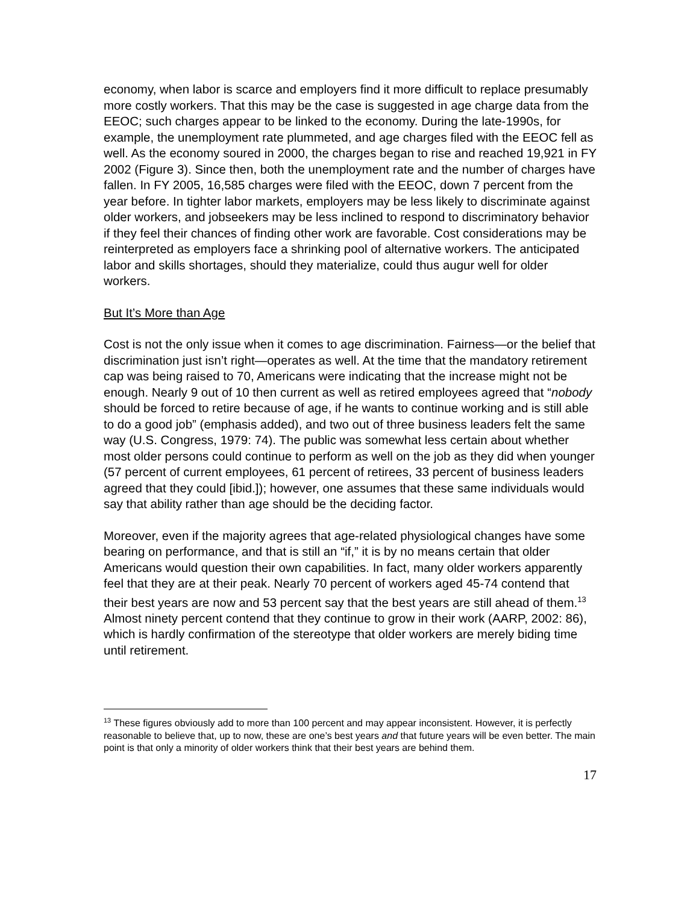economy, when labor is scarce and employers find it more difficult to replace presumably more costly workers. That this may be the case is suggested in age charge data from the EEOC; such charges appear to be linked to the economy. During the late-1990s, for example, the unemployment rate plummeted, and age charges filed with the EEOC fell as well. As the economy soured in 2000, the charges began to rise and reached 19,921 in FY 2002 (Figure 3). Since then, both the unemployment rate and the number of charges have fallen. In FY 2005, 16,585 charges were filed with the EEOC, down 7 percent from the year before. In tighter labor markets, employers may be less likely to discriminate against older workers, and jobseekers may be less inclined to respond to discriminatory behavior if they feel their chances of finding other work are favorable. Cost considerations may be reinterpreted as employers face a shrinking pool of alternative workers. The anticipated labor and skills shortages, should they materialize, could thus augur well for older workers.
But It’s More than Age
Cost is not the only issue when it comes to age discrimination. Fairness—or the belief that discrimination just isn’t right—operates as well. At the time that the mandatory retirement cap was being raised to 70, Americans were indicating that the increase might not be enough. Nearly 9 out of 10 then current as well as retired employees agreed that “nobody should be forced to retire because of age, if he wants to continue working and is still able to do a good job” (emphasis added), and two out of three business leaders felt the same way (U.S. Congress, 1979: 74). The public was somewhat less certain about whether most older persons could continue to perform as well on the job as they did when younger (57 percent of current employees, 61 percent of retirees, 33 percent of business leaders agreed that they could [ibid.]); however, one assumes that these same individuals would say that ability rather than age should be the deciding factor.
Moreover, even if the majority agrees that age-related physiological changes have some bearing on performance, and that is still an “if,” it is by no means certain that older Americans would question their own capabilities. In fact, many older workers apparently feel that they are at their peak. Nearly 70 percent of workers aged 45-74 contend that their best years are now and 53 percent say that the best years are still ahead of them.<sup>13</sup> Almost ninety percent contend that they continue to grow in their work (AARP, 2002: 86), which is hardly confirmation of the stereotype that older workers are merely biding time until retirement.
<sup>13</sup> These figures obviously add to more than 100 percent and may appear inconsistent. However, it is perfectly reasonable to believe that, up to now, these are one’s best years and that future years will be even better. The main point is that only a minority of older workers think that their best years are behind them.
17